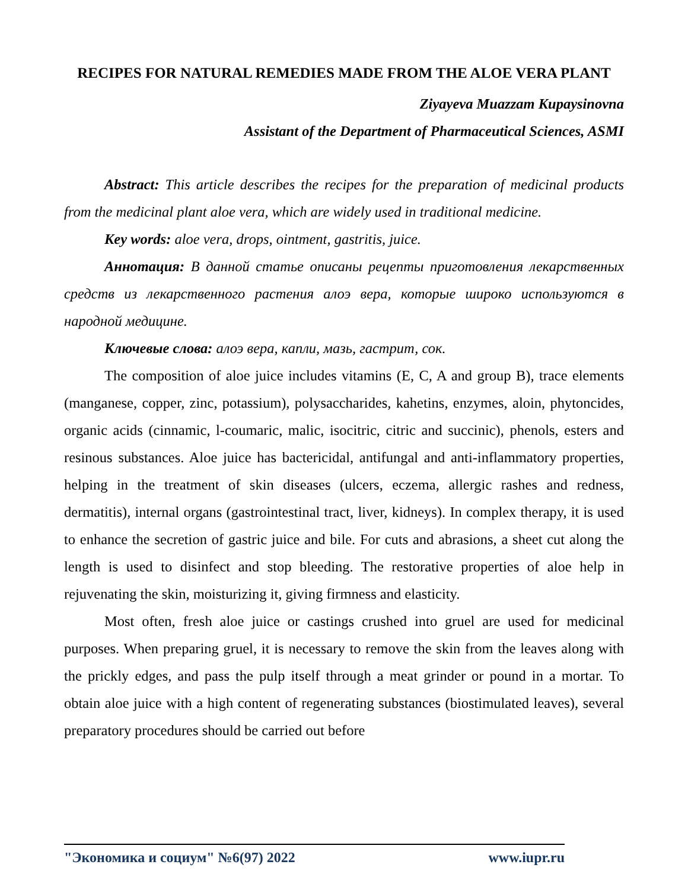RECIPES FOR NATURAL REMEDIES MADE FROM THE ALOE VERA PLANT
Ziyayeva Muazzam Kupaysinovna
Assistant of the Department of Pharmaceutical Sciences, ASMI
Abstract: This article describes the recipes for the preparation of medicinal products from the medicinal plant aloe vera, which are widely used in traditional medicine.
Key words: aloe vera, drops, ointment, gastritis, juice.
Аннотация: В данной статье описаны рецепты приготовления лекарственных средств из лекарственного растения алоэ вера, которые широко используются в народной медицине.
Ключевые слова: алоэ вера, капли, мазь, гастрит, сок.
The composition of aloe juice includes vitamins (E, C, A and group B), trace elements (manganese, copper, zinc, potassium), polysaccharides, kahetins, enzymes, aloin, phytoncides, organic acids (cinnamic, l-coumaric, malic, isocitric, citric and succinic), phenols, esters and resinous substances. Aloe juice has bactericidal, antifungal and anti-inflammatory properties, helping in the treatment of skin diseases (ulcers, eczema, allergic rashes and redness, dermatitis), internal organs (gastrointestinal tract, liver, kidneys). In complex therapy, it is used to enhance the secretion of gastric juice and bile. For cuts and abrasions, a sheet cut along the length is used to disinfect and stop bleeding. The restorative properties of aloe help in rejuvenating the skin, moisturizing it, giving firmness and elasticity.
Most often, fresh aloe juice or castings crushed into gruel are used for medicinal purposes. When preparing gruel, it is necessary to remove the skin from the leaves along with the prickly edges, and pass the pulp itself through a meat grinder or pound in a mortar. To obtain aloe juice with a high content of regenerating substances (biostimulated leaves), several preparatory procedures should be carried out before
"Экономика и социум" №6(97) 2022 www.iupr.ru